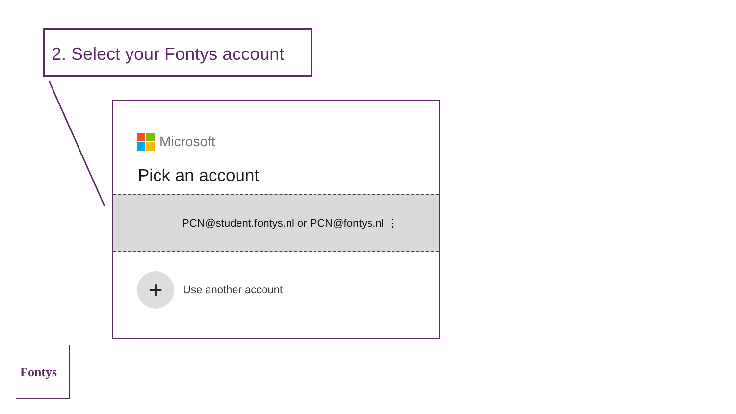2. Select your Fontys account
Microsoft
Pick an account
PCN@student.fontys.nl or PCN@fontys.nl ⋮
+
Use another account
Fontys